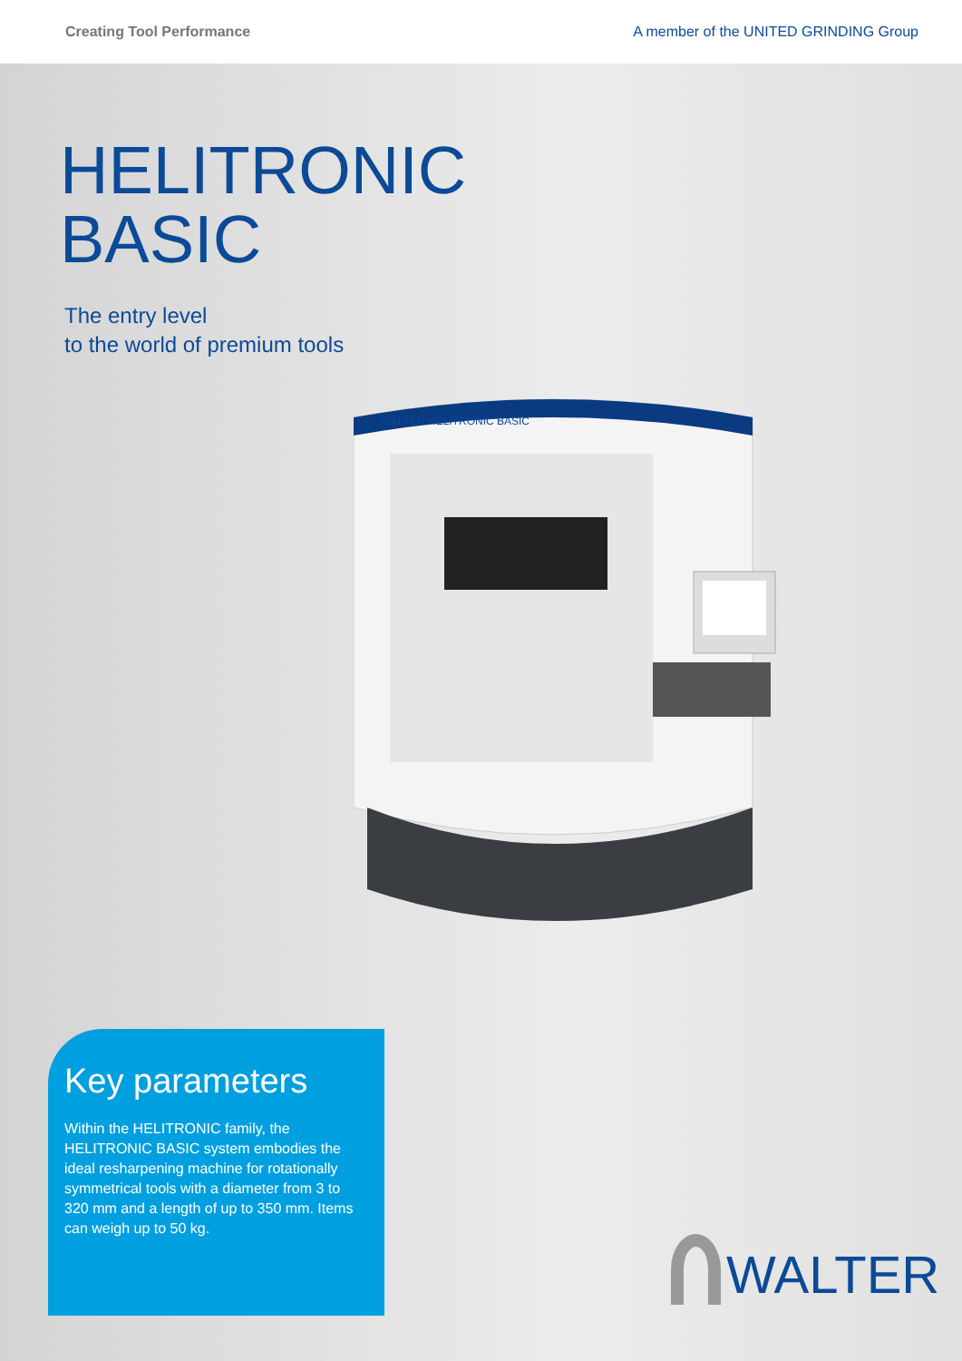Creating Tool Performance A member of the UNITED GRINDING Group
HELITRONIC
BASIC
The entry level
to the world of premium tools
WALTER HELITRONIC BASIC
Key parameters
Within the HELITRONIC family, the HELITRONIC BASIC system embodies the ideal resharpening machine for rotationally symmetrical tools with a diameter from 3 to 320 mm and a length of up to 350 mm. Items can weigh up to 50 kg.
WALTER